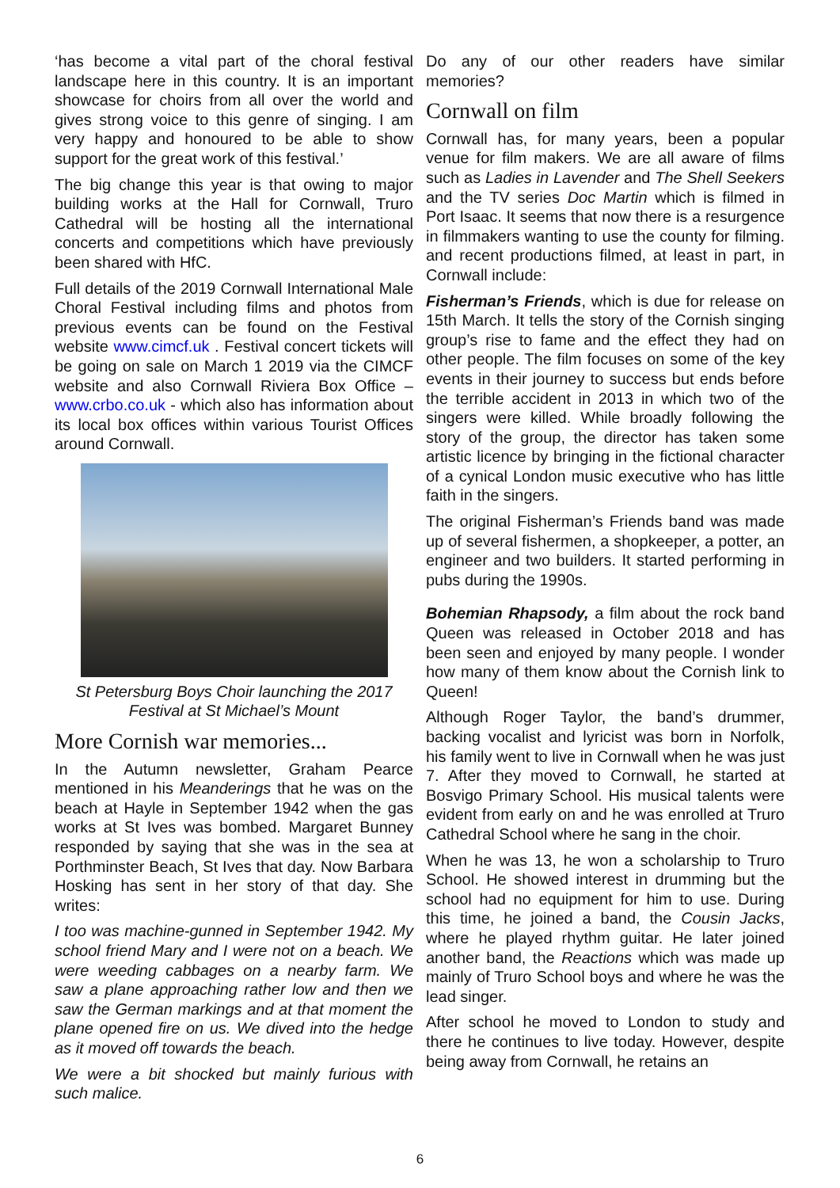‘has become a vital part of the choral festival landscape here in this country. It is an important showcase for choirs from all over the world and gives strong voice to this genre of singing. I am very happy and honoured to be able to show support for the great work of this festival.’
The big change this year is that owing to major building works at the Hall for Cornwall, Truro Cathedral will be hosting all the international concerts and competitions which have previously been shared with HfC.
Full details of the 2019 Cornwall International Male Choral Festival including films and photos from previous events can be found on the Festival website www.cimcf.uk . Festival concert tickets will be going on sale on March 1 2019 via the CIMCF website and also Cornwall Riviera Box Office – www.crbo.co.uk - which also has information about its local box offices within various Tourist Offices around Cornwall.
St Petersburg Boys Choir launching the 2017 Festival at St Michael’s Mount
More Cornish war memories...
In the Autumn newsletter, Graham Pearce mentioned in his Meanderings that he was on the beach at Hayle in September 1942 when the gas works at St Ives was bombed. Margaret Bunney responded by saying that she was in the sea at Porthminster Beach, St Ives that day. Now Barbara Hosking has sent in her story of that day. She writes:
I too was machine-gunned in September 1942. My school friend Mary and I were not on a beach. We were weeding cabbages on a nearby farm. We saw a plane approaching rather low and then we saw the German markings and at that moment the plane opened fire on us. We dived into the hedge as it moved off towards the beach.
We were a bit shocked but mainly furious with such malice.
Do any of our other readers have similar memories?
Cornwall on film
Cornwall has, for many years, been a popular venue for film makers. We are all aware of films such as Ladies in Lavender and The Shell Seekers and the TV series Doc Martin which is filmed in Port Isaac. It seems that now there is a resurgence in filmmakers wanting to use the county for filming. and recent productions filmed, at least in part, in Cornwall include:
Fisherman’s Friends, which is due for release on 15th March. It tells the story of the Cornish singing group’s rise to fame and the effect they had on other people. The film focuses on some of the key events in their journey to success but ends before the terrible accident in 2013 in which two of the singers were killed. While broadly following the story of the group, the director has taken some artistic licence by bringing in the fictional character of a cynical London music executive who has little faith in the singers.
The original Fisherman’s Friends band was made up of several fishermen, a shopkeeper, a potter, an engineer and two builders. It started performing in pubs during the 1990s.
Bohemian Rhapsody, a film about the rock band Queen was released in October 2018 and has been seen and enjoyed by many people. I wonder how many of them know about the Cornish link to Queen!
Although Roger Taylor, the band’s drummer, backing vocalist and lyricist was born in Norfolk, his family went to live in Cornwall when he was just 7. After they moved to Cornwall, he started at Bosvigo Primary School. His musical talents were evident from early on and he was enrolled at Truro Cathedral School where he sang in the choir.
When he was 13, he won a scholarship to Truro School. He showed interest in drumming but the school had no equipment for him to use. During this time, he joined a band, the Cousin Jacks, where he played rhythm guitar. He later joined another band, the Reactions which was made up mainly of Truro School boys and where he was the lead singer.
After school he moved to London to study and there he continues to live today. However, despite being away from Cornwall, he retains an
6